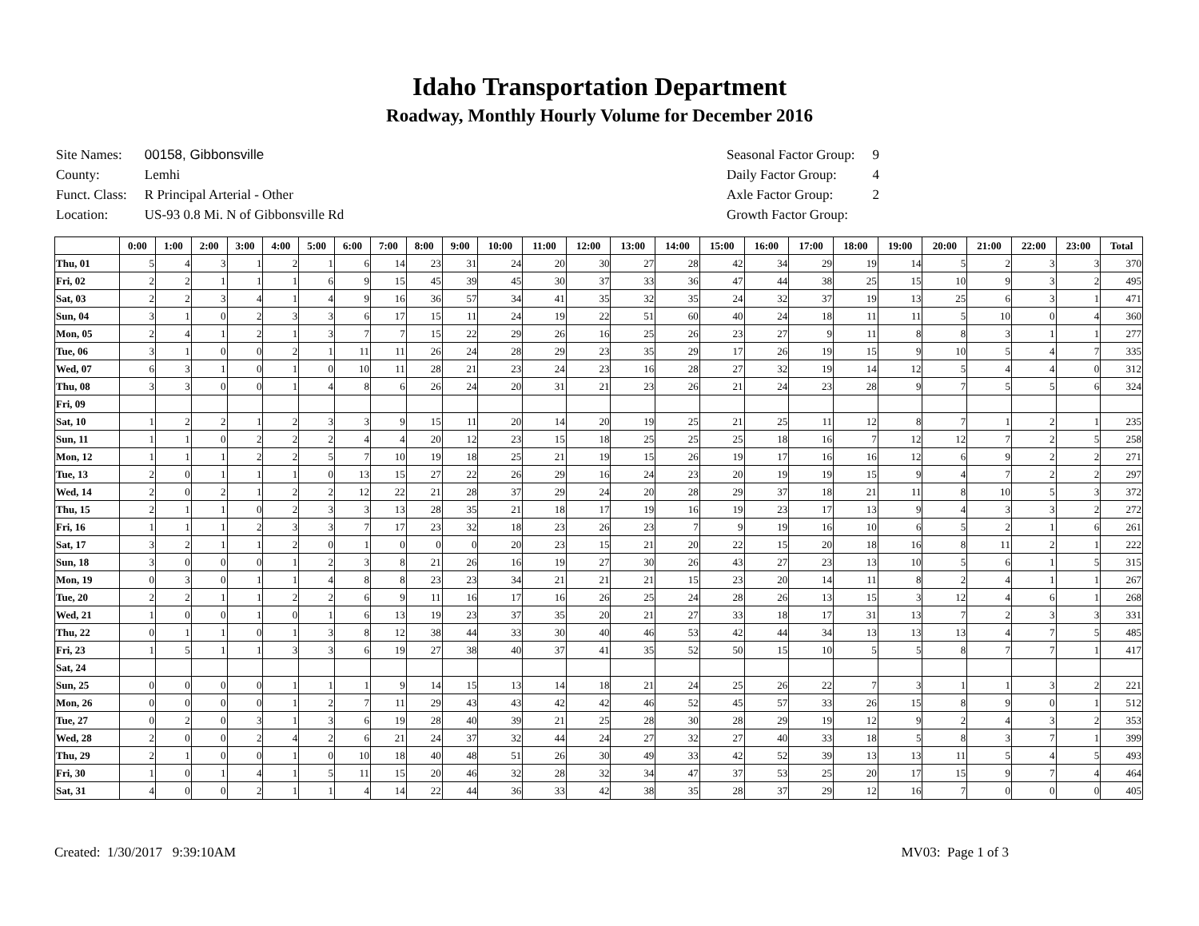Idaho Transportation Department
Roadway, Monthly Hourly Volume for December 2016
| Site Names: | 00158, Gibbonsville |
| County: | Lemhi |
| Funct. Class: | R Principal Arterial - Other |
| Location: | US-93 0.8 Mi. N of Gibbonsville Rd |
| Seasonal Factor Group: | 9 |
| Daily Factor Group: | 4 |
| Axle Factor Group: | 2 |
| Growth Factor Group: | |
| | 0:00 | 1:00 | 2:00 | 3:00 | 4:00 | 5:00 | 6:00 | 7:00 | 8:00 | 9:00 | 10:00 | 11:00 | 12:00 | 13:00 | 14:00 | 15:00 | 16:00 | 17:00 | 18:00 | 19:00 | 20:00 | 21:00 | 22:00 | 23:00 | Total |
| --- | --- | --- | --- | --- | --- | --- | --- | --- | --- | --- | --- | --- | --- | --- | --- | --- | --- | --- | --- | --- | --- | --- | --- | --- | --- |
| Thu, 01 | 5 | 4 | 3 | 1 | 2 | 1 | 6 | 14 | 23 | 31 | 24 | 20 | 30 | 27 | 28 | 42 | 34 | 29 | 19 | 14 | 5 | 2 | 3 | 3 | 370 |
| Fri, 02 | 2 | 2 | 1 | 1 | 1 | 6 | 9 | 15 | 45 | 39 | 45 | 30 | 37 | 33 | 36 | 47 | 44 | 38 | 25 | 15 | 10 | 9 | 3 | 2 | 495 |
| Sat, 03 | 2 | 2 | 3 | 4 | 1 | 4 | 9 | 16 | 36 | 57 | 34 | 41 | 35 | 32 | 35 | 24 | 32 | 37 | 19 | 13 | 25 | 6 | 3 | 1 | 471 |
| Sun, 04 | 3 | 1 | 0 | 2 | 3 | 3 | 6 | 17 | 15 | 11 | 24 | 19 | 22 | 51 | 60 | 40 | 24 | 18 | 11 | 11 | 5 | 10 | 0 | 4 | 360 |
| Mon, 05 | 2 | 4 | 1 | 2 | 1 | 3 | 7 | 7 | 15 | 22 | 29 | 26 | 16 | 25 | 26 | 23 | 27 | 9 | 11 | 8 | 8 | 3 | 1 | 1 | 277 |
| Tue, 06 | 3 | 1 | 0 | 0 | 2 | 1 | 11 | 11 | 26 | 24 | 28 | 29 | 23 | 35 | 29 | 17 | 26 | 19 | 15 | 9 | 10 | 5 | 4 | 7 | 335 |
| Wed, 07 | 6 | 3 | 1 | 0 | 1 | 0 | 10 | 11 | 28 | 21 | 23 | 24 | 23 | 16 | 28 | 27 | 32 | 19 | 14 | 12 | 5 | 4 | 4 | 0 | 312 |
| Thu, 08 | 3 | 3 | 0 | 0 | 1 | 4 | 8 | 6 | 26 | 24 | 20 | 31 | 21 | 23 | 26 | 21 | 24 | 23 | 28 | 9 | 7 | 5 | 5 | 6 | 324 |
| Fri, 09 | | | | | | | | | | | | | | | | | | | | | | | | | |
| Sat, 10 | 1 | 2 | 2 | 1 | 2 | 3 | 3 | 9 | 15 | 11 | 20 | 14 | 20 | 19 | 25 | 21 | 25 | 11 | 12 | 8 | 7 | 1 | 2 | 1 | 235 |
| Sun, 11 | 1 | 1 | 0 | 2 | 2 | 2 | 4 | 4 | 20 | 12 | 23 | 15 | 18 | 25 | 25 | 25 | 18 | 16 | 7 | 12 | 12 | 7 | 2 | 5 | 258 |
| Mon, 12 | 1 | 1 | 1 | 2 | 2 | 5 | 7 | 10 | 19 | 18 | 25 | 21 | 19 | 15 | 26 | 19 | 17 | 16 | 16 | 12 | 6 | 9 | 2 | 2 | 271 |
| Tue, 13 | 2 | 0 | 1 | 1 | 1 | 0 | 13 | 15 | 27 | 22 | 26 | 29 | 16 | 24 | 23 | 20 | 19 | 19 | 15 | 9 | 4 | 7 | 2 | 2 | 297 |
| Wed, 14 | 2 | 0 | 2 | 1 | 2 | 2 | 12 | 22 | 21 | 28 | 37 | 29 | 24 | 20 | 28 | 29 | 37 | 18 | 21 | 11 | 8 | 10 | 5 | 3 | 372 |
| Thu, 15 | 2 | 1 | 1 | 0 | 2 | 3 | 3 | 13 | 28 | 35 | 21 | 18 | 17 | 19 | 16 | 19 | 23 | 17 | 13 | 9 | 4 | 3 | 3 | 2 | 272 |
| Fri, 16 | 1 | 1 | 1 | 2 | 3 | 3 | 7 | 17 | 23 | 32 | 18 | 23 | 26 | 23 | 7 | 9 | 19 | 16 | 10 | 6 | 5 | 2 | 1 | 6 | 261 |
| Sat, 17 | 3 | 2 | 1 | 1 | 2 | 0 | 1 | 0 | 0 | 0 | 20 | 23 | 15 | 21 | 20 | 22 | 15 | 20 | 18 | 16 | 8 | 11 | 2 | 1 | 222 |
| Sun, 18 | 3 | 0 | 0 | 0 | 1 | 2 | 3 | 8 | 21 | 26 | 16 | 19 | 27 | 30 | 26 | 43 | 27 | 23 | 13 | 10 | 5 | 6 | 1 | 5 | 315 |
| Mon, 19 | 0 | 3 | 0 | 1 | 1 | 4 | 8 | 8 | 23 | 23 | 34 | 21 | 21 | 21 | 15 | 23 | 20 | 14 | 11 | 8 | 2 | 4 | 1 | 1 | 267 |
| Tue, 20 | 2 | 2 | 1 | 1 | 2 | 2 | 6 | 9 | 11 | 16 | 17 | 16 | 26 | 25 | 24 | 28 | 26 | 13 | 15 | 3 | 12 | 4 | 6 | 1 | 268 |
| Wed, 21 | 1 | 0 | 0 | 1 | 0 | 1 | 6 | 13 | 19 | 23 | 37 | 35 | 20 | 21 | 27 | 33 | 18 | 17 | 31 | 13 | 7 | 2 | 3 | 3 | 331 |
| Thu, 22 | 0 | 1 | 1 | 0 | 1 | 3 | 8 | 12 | 38 | 44 | 33 | 30 | 40 | 46 | 53 | 42 | 44 | 34 | 13 | 13 | 13 | 4 | 7 | 5 | 485 |
| Fri, 23 | 1 | 5 | 1 | 1 | 3 | 3 | 6 | 19 | 27 | 38 | 40 | 37 | 41 | 35 | 52 | 50 | 15 | 10 | 5 | 5 | 8 | 7 | 7 | 1 | 417 |
| Sat, 24 | | | | | | | | | | | | | | | | | | | | | | | | | |
| Sun, 25 | 0 | 0 | 0 | 0 | 1 | 1 | 1 | 9 | 14 | 15 | 13 | 14 | 18 | 21 | 24 | 25 | 26 | 22 | 7 | 3 | 1 | 1 | 3 | 2 | 221 |
| Mon, 26 | 0 | 0 | 0 | 0 | 1 | 2 | 7 | 11 | 29 | 43 | 43 | 42 | 42 | 46 | 52 | 45 | 57 | 33 | 26 | 15 | 8 | 9 | 0 | 1 | 512 |
| Tue, 27 | 0 | 2 | 0 | 3 | 1 | 3 | 6 | 19 | 28 | 40 | 39 | 21 | 25 | 28 | 30 | 28 | 29 | 19 | 12 | 9 | 2 | 4 | 3 | 2 | 353 |
| Wed, 28 | 2 | 0 | 0 | 2 | 4 | 2 | 6 | 21 | 24 | 37 | 32 | 44 | 24 | 27 | 32 | 27 | 40 | 33 | 18 | 5 | 8 | 3 | 7 | 1 | 399 |
| Thu, 29 | 2 | 1 | 0 | 0 | 1 | 0 | 10 | 18 | 40 | 48 | 51 | 26 | 30 | 49 | 33 | 42 | 52 | 39 | 13 | 13 | 11 | 5 | 4 | 5 | 493 |
| Fri, 30 | 1 | 0 | 1 | 4 | 1 | 5 | 11 | 15 | 20 | 46 | 32 | 28 | 32 | 34 | 47 | 37 | 53 | 25 | 20 | 17 | 15 | 9 | 7 | 4 | 464 |
| Sat, 31 | 4 | 0 | 0 | 2 | 1 | 1 | 4 | 14 | 22 | 44 | 36 | 33 | 42 | 38 | 35 | 28 | 37 | 29 | 12 | 16 | 7 | 0 | 0 | 0 | 405 |
Created: 1/30/2017 9:39:10AM MV03: Page 1 of 3